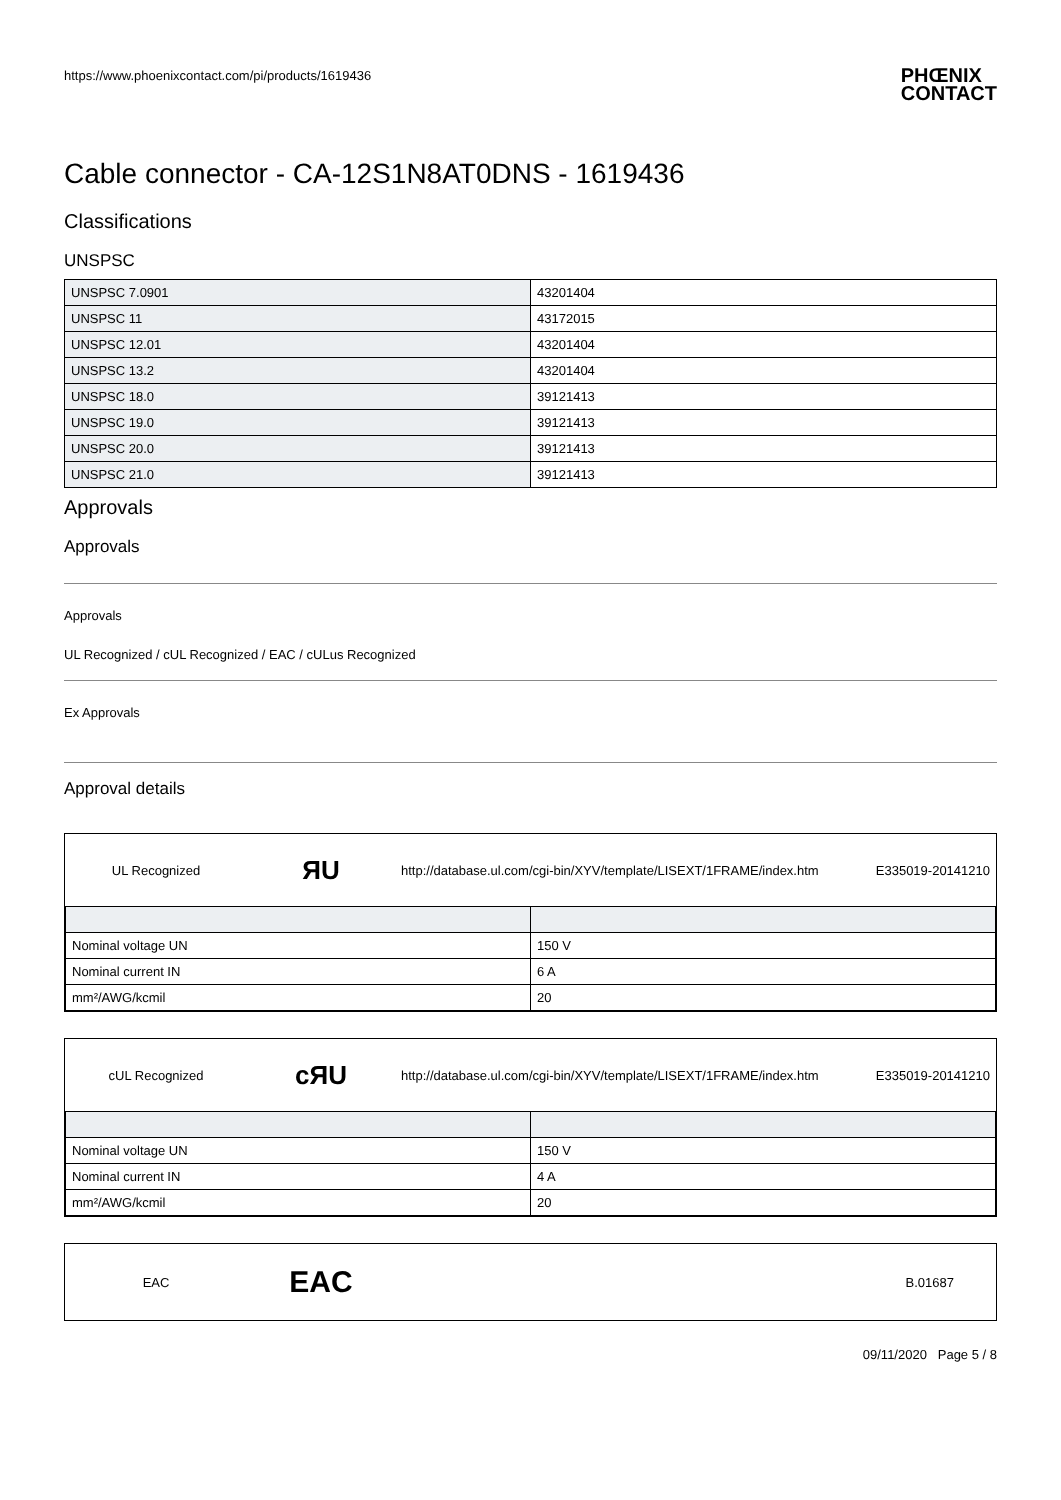https://www.phoenixcontact.com/pi/products/1619436 PHŒNIX
CONTACT
Cable connector - CA-12S1N8AT0DNS - 1619436
Classifications
UNSPSC
| UNSPSC 7.0901 | 43201404 |
| UNSPSC 11 | 43172015 |
| UNSPSC 12.01 | 43201404 |
| UNSPSC 13.2 | 43201404 |
| UNSPSC 18.0 | 39121413 |
| UNSPSC 19.0 | 39121413 |
| UNSPSC 20.0 | 39121413 |
| UNSPSC 21.0 | 39121413 |
Approvals
Approvals
Approvals
UL Recognized / cUL Recognized / EAC / cULus Recognized
Ex Approvals
Approval details
UL Recognized ЯU http://database.ul.com/cgi-bin/XYV/template/LISEXT/1FRAME/index.htm E335019-20141210
| Nominal voltage UN | 150 V |
| Nominal current IN | 6 A |
| mm²/AWG/kcmil | 20 |
cUL Recognized cЯU http://database.ul.com/cgi-bin/XYV/template/LISEXT/1FRAME/index.htm E335019-20141210
| Nominal voltage UN | 150 V |
| Nominal current IN | 4 A |
| mm²/AWG/kcmil | 20 |
EAC EAC B.01687
09/11/2020 Page 5 / 8